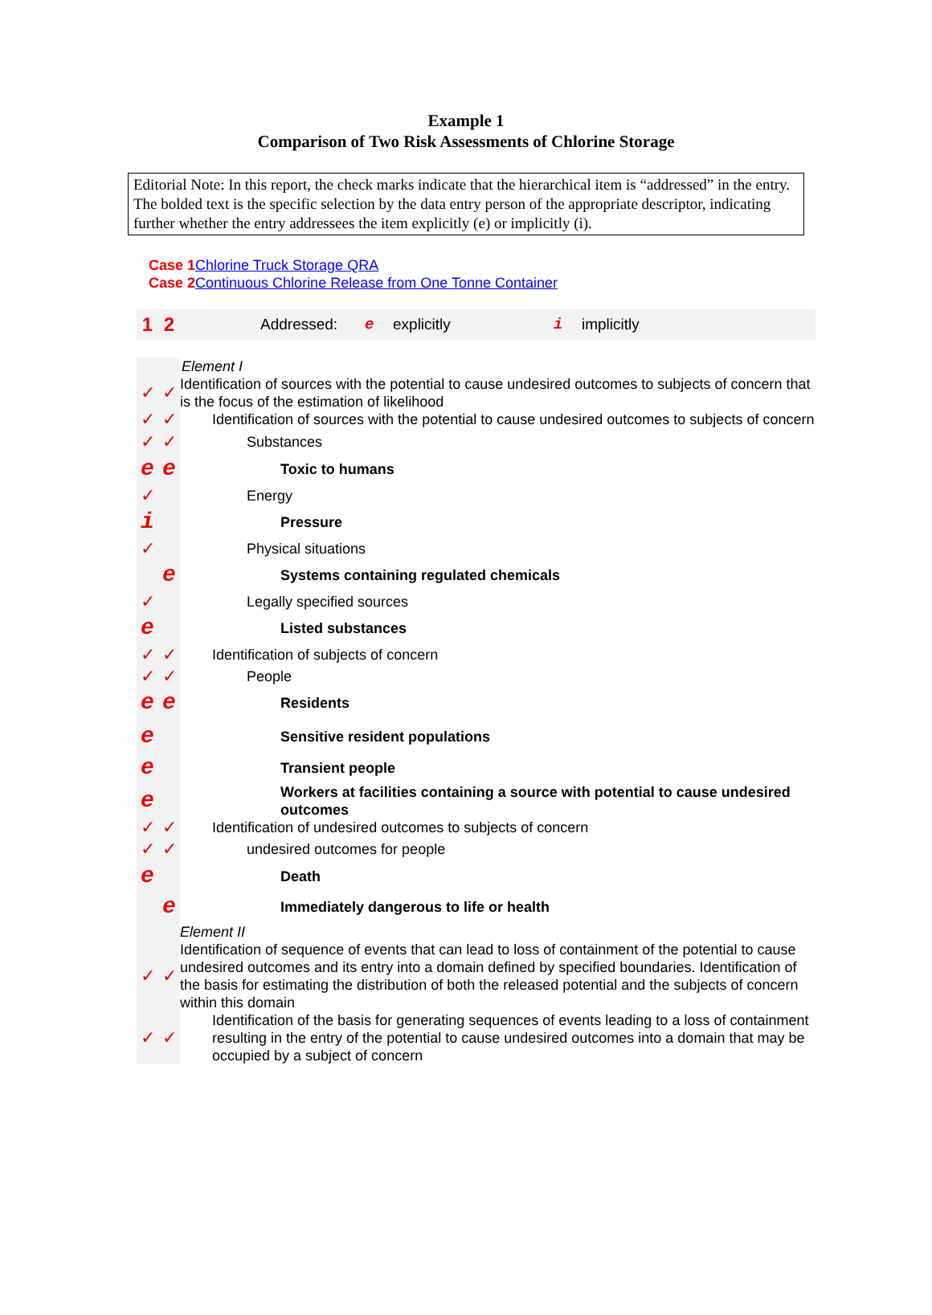Example 1
Comparison of Two Risk Assessments of Chlorine Storage
Editorial Note: In this report, the check marks indicate that the hierarchical item is “addressed” in the entry. The bolded text is the specific selection by the data entry person of the appropriate descriptor, indicating further whether the entry addressees the item explicitly (e) or implicitly (i).
Case 1 Chlorine Truck Storage QRA
Case 2 Continuous Chlorine Release from One Tonne Container
| 1 | 2 | | Addressed: | e | explicitly | i | implicitly |
| | | Element I |
| ✓ | ✓ | Identification of sources with the potential to cause undesired outcomes to subjects of concern that is the focus of the estimation of likelihood |
| ✓ | ✓ | Identification of sources with the potential to cause undesired outcomes to subjects of concern |
| ✓ | ✓ | Substances |
| e | e | Toxic to humans |
| ✓ | | Energy |
| i | | Pressure |
| ✓ | | Physical situations |
| | e | Systems containing regulated chemicals |
| ✓ | | Legally specified sources |
| e | | Listed substances |
| ✓ | ✓ | Identification of subjects of concern |
| ✓ | ✓ | People |
| e | e | Residents |
| e | | Sensitive resident populations |
| e | | Transient people |
| e | | Workers at facilities containing a source with potential to cause undesired outcomes |
| ✓ | ✓ | Identification of undesired outcomes to subjects of concern |
| ✓ | ✓ | undesired outcomes for people |
| e | | Death |
| | e | Immediately dangerous to life or health |
| | | Element II |
| ✓ | ✓ | Identification of sequence of events that can lead to loss of containment of the potential to cause undesired outcomes and its entry into a domain defined by specified boundaries. Identification of the basis for estimating the distribution of both the released potential and the subjects of concern within this domain |
| ✓ | ✓ | Identification of the basis for generating sequences of events leading to a loss of containment resulting in the entry of the potential to cause undesired outcomes into a domain that may be occupied by a subject of concern |